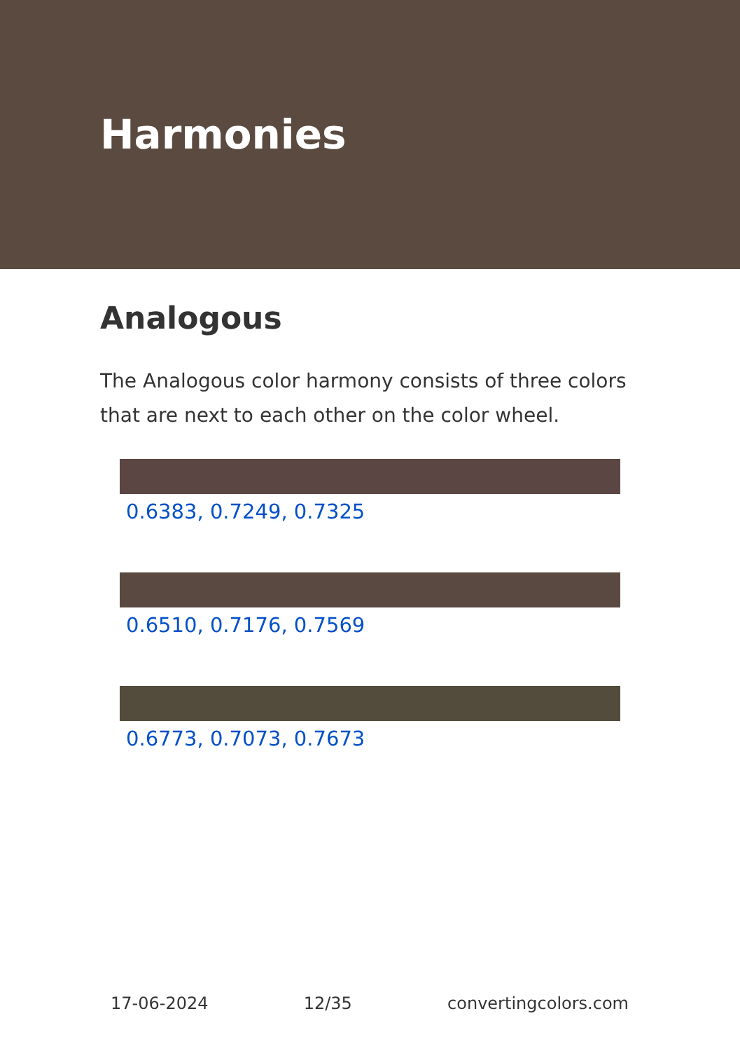Harmonies
Analogous
The Analogous color harmony consists of three colors that are next to each other on the color wheel.
0.6383, 0.7249, 0.7325
0.6510, 0.7176, 0.7569
0.6773, 0.7073, 0.7673
17-06-2024 12/35 convertingcolors.com